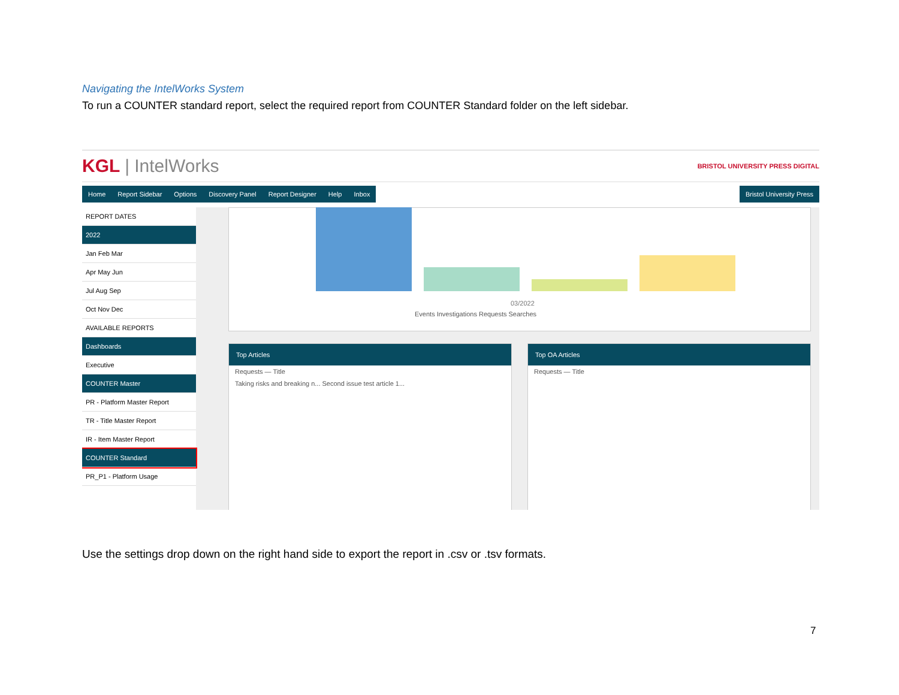Navigating the IntelWorks System
To run a COUNTER standard report, select the required report from COUNTER Standard folder on the left sidebar.
KGL | IntelWorks BRISTOL UNIVERSITY PRESS DIGITAL
Home Report Sidebar Options Discovery Panel Report Designer Help Inbox
Bristol University Press
REPORT DATES
2022
Jan Feb Mar
Apr May Jun
Jul Aug Sep
Oct Nov Dec
AVAILABLE REPORTS
Dashboards
Executive
COUNTER Master
PR - Platform Master Report
TR - Title Master Report
IR - Item Master Report
COUNTER Standard
PR_P1 - Platform Usage
03/2022
Events Investigations Requests Searches
Top Articles
Requests — Title
Taking risks and breaking n... Second issue test article 1...
Top OA Articles
Requests — Title
Use the settings drop down on the right hand side to export the report in .csv or .tsv formats.
7